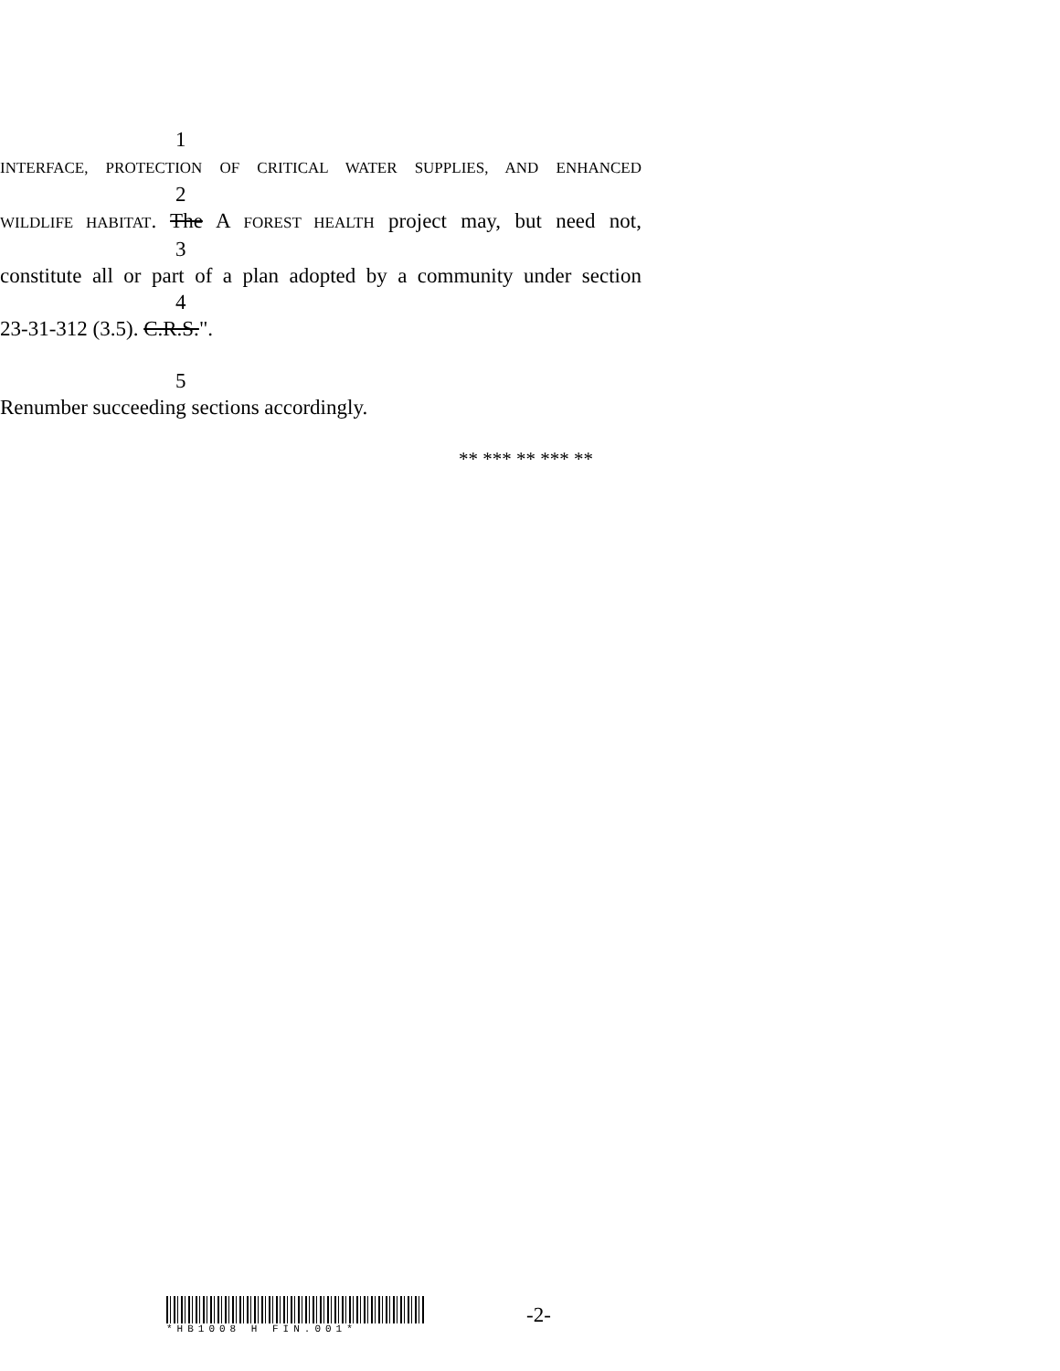1 INTERFACE, PROTECTION OF CRITICAL WATER SUPPLIES, AND ENHANCED
2 WILDLIFE HABITAT. The A FOREST HEALTH project may, but need not,
3 constitute all or part of a plan adopted by a community under section
4 23-31-312 (3.5). C.R.S.".
5 Renumber succeeding sections accordingly.
** *** ** *** **
*HB1008 H FIN.001*
-2-